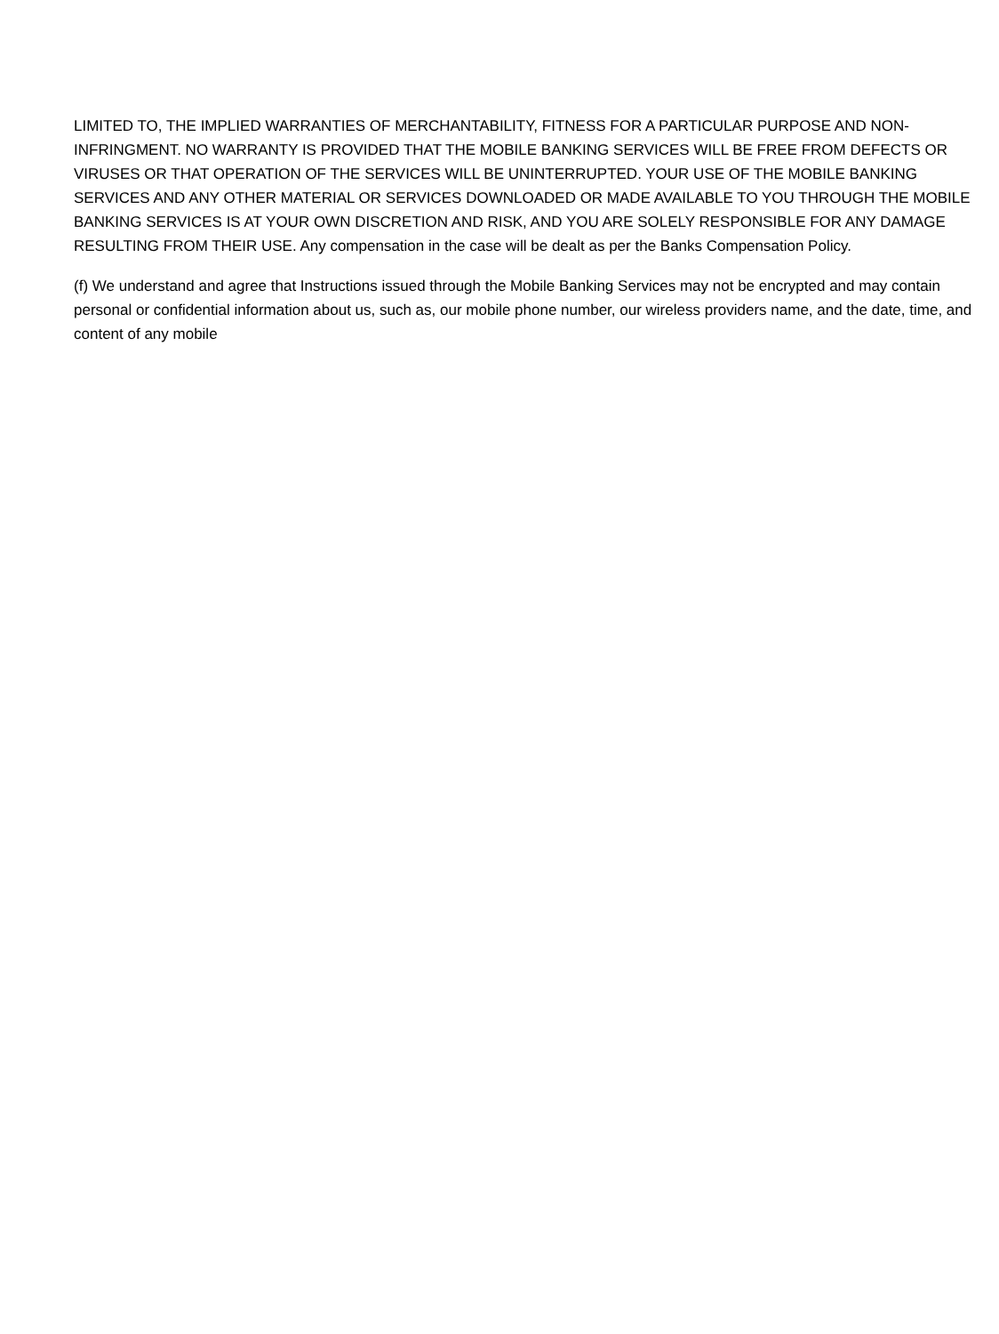LIMITED TO, THE IMPLIED WARRANTIES OF MERCHANTABILITY, FITNESS FOR A PARTICULAR PURPOSE AND NON-INFRINGMENT. NO WARRANTY IS PROVIDED THAT THE MOBILE BANKING SERVICES WILL BE FREE FROM DEFECTS OR VIRUSES OR THAT OPERATION OF THE SERVICES WILL BE UNINTERRUPTED. YOUR USE OF THE MOBILE BANKING SERVICES AND ANY OTHER MATERIAL OR SERVICES DOWNLOADED OR MADE AVAILABLE TO YOU THROUGH THE MOBILE BANKING SERVICES IS AT YOUR OWN DISCRETION AND RISK, AND YOU ARE SOLELY RESPONSIBLE FOR ANY DAMAGE RESULTING FROM THEIR USE. Any compensation in the case will be dealt as per the Banks Compensation Policy.
(f) We understand and agree that Instructions issued through the Mobile Banking Services may not be encrypted and may contain personal or confidential information about us, such as, our mobile phone number, our wireless providers name, and the date, time, and content of any mobile